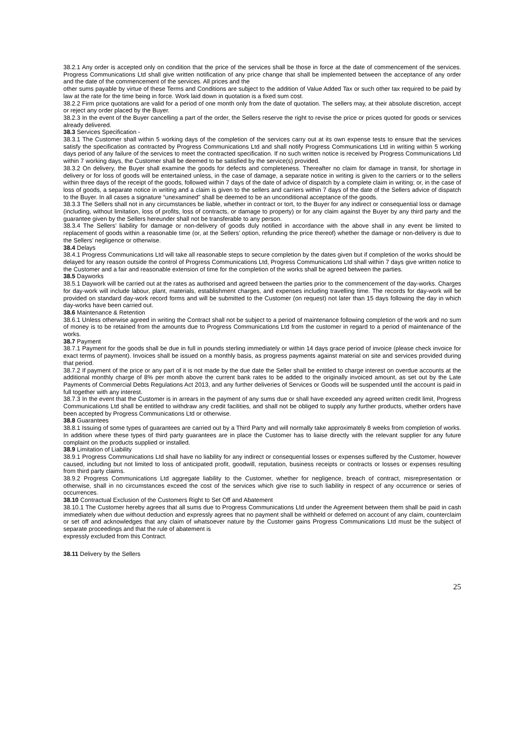38.2.1 Any order is accepted only on condition that the price of the services shall be those in force at the date of commencement of the services. Progress Communications Ltd shall give written notification of any price change that shall be implemented between the acceptance of any order and the date of the commencement of the services. All prices and the
other sums payable by virtue of these Terms and Conditions are subject to the addition of Value Added Tax or such other tax required to be paid by law at the rate for the time being in force. Work laid down in quotation is a fixed sum cost.
38.2.2 Firm price quotations are valid for a period of one month only from the date of quotation. The sellers may, at their absolute discretion, accept or reject any order placed by the Buyer.
38.2.3 In the event of the Buyer cancelling a part of the order, the Sellers reserve the right to revise the price or prices quoted for goods or services already delivered.
38.3 Services Specification -
38.3.1 The Customer shall within 5 working days of the completion of the services carry out at its own expense tests to ensure that the services satisfy the specification as contracted by Progress Communications Ltd and shall notify Progress Communications Ltd in writing within 5 working days period of any failure of the services to meet the contracted specification. If no such written notice is received by Progress Communications Ltd within 7 working days, the Customer shall be deemed to be satisfied by the service(s) provided.
38.3.2 On delivery, the Buyer shall examine the goods for defects and completeness. Thereafter no claim for damage in transit, for shortage in delivery or for loss of goods will be entertained unless, in the case of damage, a separate notice in writing is given to the carriers or to the sellers within three days of the receipt of the goods, followed within 7 days of the date of advice of dispatch by a complete claim in writing; or, in the case of loss of goods, a separate notice in writing and a claim is given to the sellers and carriers within 7 days of the date of the Sellers advice of dispatch to the Buyer. In all cases a signature “unexamined” shall be deemed to be an unconditional acceptance of the goods.
38.3.3 The Sellers shall not in any circumstances be liable, whether in contract or tort, to the Buyer for any indirect or consequential loss or damage (including, without limitation, loss of profits, loss of contracts, or damage to property) or for any claim against the Buyer by any third party and the guarantee given by the Sellers hereunder shall not be transferable to any person.
38.3.4 The Sellers’ liability for damage or non-delivery of goods duly notified in accordance with the above shall in any event be limited to replacement of goods within a reasonable time (or, at the Sellers’ option, refunding the price thereof) whether the damage or non-delivery is due to the Sellers’ negligence or otherwise.
38.4 Delays
38.4.1 Progress Communications Ltd will take all reasonable steps to secure completion by the dates given but if completion of the works should be delayed for any reason outside the control of Progress Communications Ltd, Progress Communications Ltd shall within 7 days give written notice to the Customer and a fair and reasonable extension of time for the completion of the works shall be agreed between the parties.
38.5 Dayworks
38.5.1 Daywork will be carried out at the rates as authorised and agreed between the parties prior to the commencement of the day-works. Charges for day-work will include labour, plant, materials, establishment charges, and expenses including travelling time. The records for day-work will be provided on standard day-work record forms and will be submitted to the Customer (on request) not later than 15 days following the day in which day-works have been carried out.
38.6 Maintenance & Retention
38.6.1 Unless otherwise agreed in writing the Contract shall not be subject to a period of maintenance following completion of the work and no sum of money is to be retained from the amounts due to Progress Communications Ltd from the customer in regard to a period of maintenance of the works.
38.7 Payment
38.7.1 Payment for the goods shall be due in full in pounds sterling immediately or within 14 days grace period of invoice (please check invoice for exact terms of payment). Invoices shall be issued on a monthly basis, as progress payments against material on site and services provided during that period.
38.7.2 If payment of the price or any part of it is not made by the due date the Seller shall be entitled to charge interest on overdue accounts at the additional monthly charge of 8% per month above the current bank rates to be added to the originally invoiced amount, as set out by the Late Payments of Commercial Debts Regulations Act 2013, and any further deliveries of Services or Goods will be suspended until the account is paid in full together with any interest.
38.7.3 In the event that the Customer is in arrears in the payment of any sums due or shall have exceeded any agreed written credit limit, Progress Communications Ltd shall be entitled to withdraw any credit facilities, and shall not be obliged to supply any further products, whether orders have been accepted by Progress Communications Ltd or otherwise.
38.8 Guarantees
38.8.1 Issuing of some types of guarantees are carried out by a Third Party and will normally take approximately 8 weeks from completion of works. In addition where these types of third party guarantees are in place the Customer has to liaise directly with the relevant supplier for any future complaint on the products supplied or installed.
38.9 Limitation of Liability
38.9.1 Progress Communications Ltd shall have no liability for any indirect or consequential losses or expenses suffered by the Customer, however caused, including but not limited to loss of anticipated profit, goodwill, reputation, business receipts or contracts or losses or expenses resulting from third party claims.
38.9.2 Progress Communications Ltd aggregate liability to the Customer, whether for negligence, breach of contract, misrepresentation or otherwise, shall in no circumstances exceed the cost of the services which give rise to such liability in respect of any occurrence or series of occurrences.
38.10 Contractual Exclusion of the Customers Right to Set Off and Abatement
38.10.1 The Customer hereby agrees that all sums due to Progress Communications Ltd under the Agreement between them shall be paid in cash immediately when due without deduction and expressly agrees that no payment shall be withheld or deferred on account of any claim, counterclaim or set off and acknowledges that any claim of whatsoever nature by the Customer gains Progress Communications Ltd must be the subject of separate proceedings and that the rule of abatement is
expressly excluded from this Contract.
38.11 Delivery by the Sellers
25